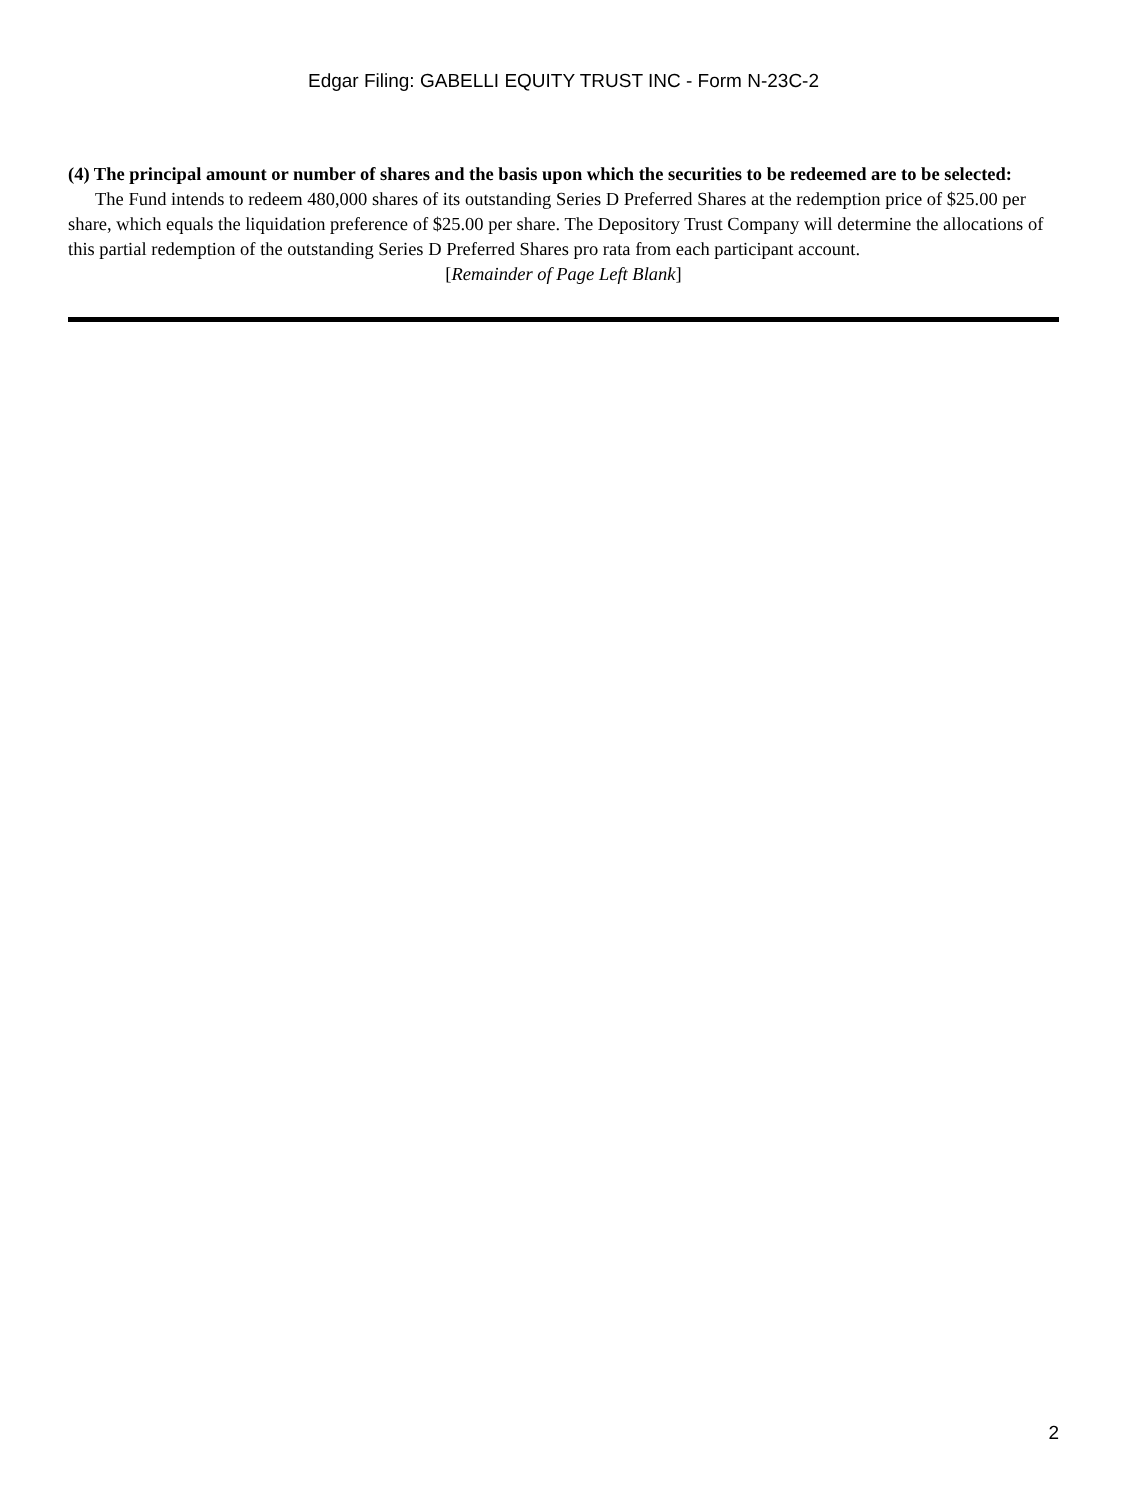Edgar Filing: GABELLI EQUITY TRUST INC - Form N-23C-2
(4) The principal amount or number of shares and the basis upon which the securities to be redeemed are to be selected:
The Fund intends to redeem 480,000 shares of its outstanding Series D Preferred Shares at the redemption price of $25.00 per share, which equals the liquidation preference of $25.00 per share. The Depository Trust Company will determine the allocations of this partial redemption of the outstanding Series D Preferred Shares pro rata from each participant account.
[Remainder of Page Left Blank]
2